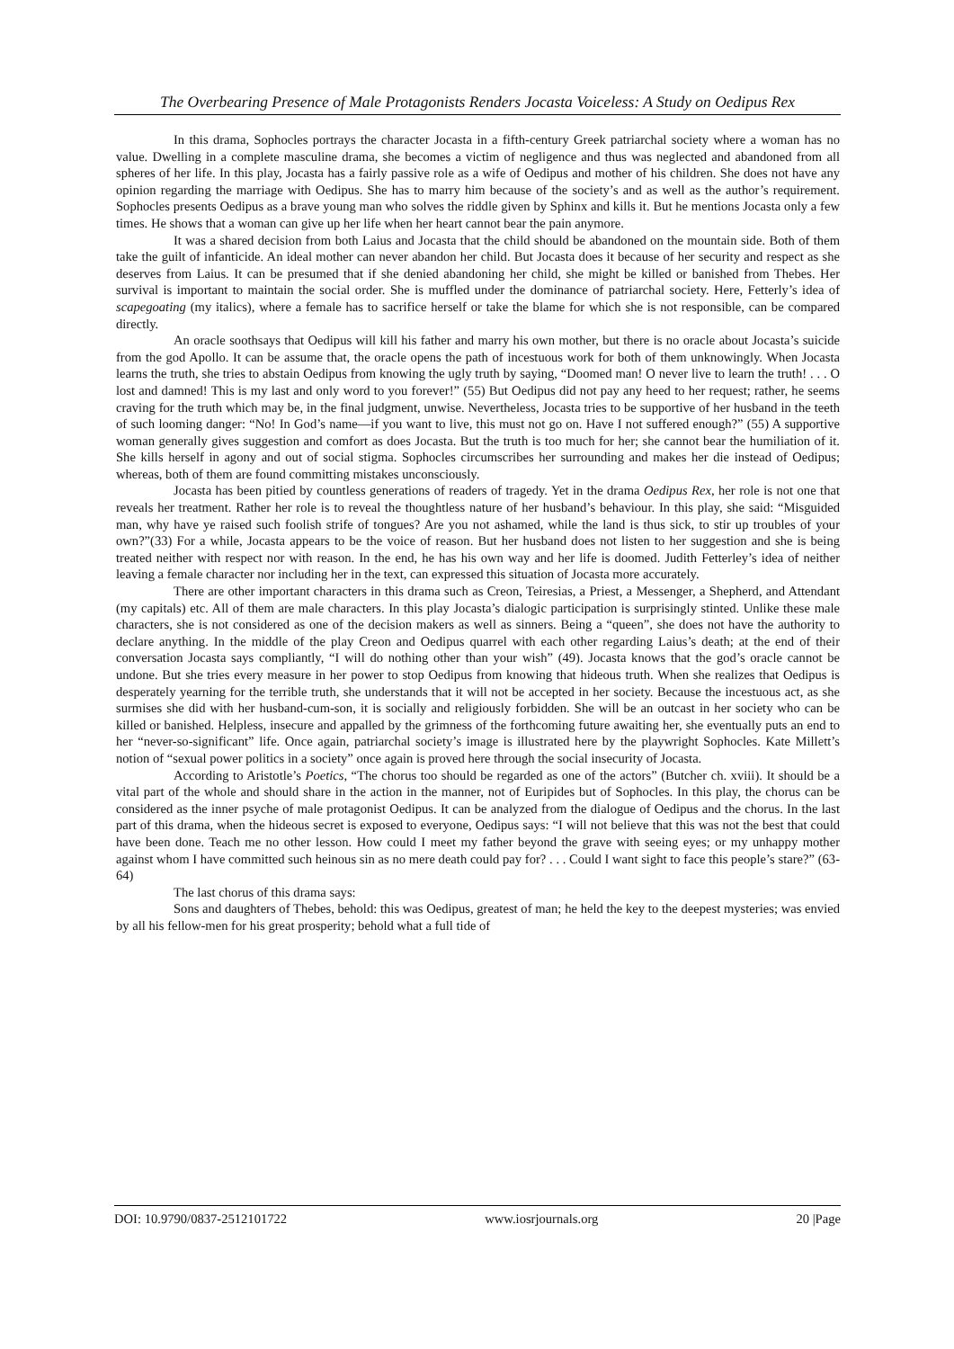The Overbearing Presence of Male Protagonists Renders Jocasta Voiceless: A Study on Oedipus Rex
In this drama, Sophocles portrays the character Jocasta in a fifth-century Greek patriarchal society where a woman has no value. Dwelling in a complete masculine drama, she becomes a victim of negligence and thus was neglected and abandoned from all spheres of her life. In this play, Jocasta has a fairly passive role as a wife of Oedipus and mother of his children. She does not have any opinion regarding the marriage with Oedipus. She has to marry him because of the society’s and as well as the author’s requirement. Sophocles presents Oedipus as a brave young man who solves the riddle given by Sphinx and kills it. But he mentions Jocasta only a few times. He shows that a woman can give up her life when her heart cannot bear the pain anymore.
It was a shared decision from both Laius and Jocasta that the child should be abandoned on the mountain side. Both of them take the guilt of infanticide. An ideal mother can never abandon her child. But Jocasta does it because of her security and respect as she deserves from Laius. It can be presumed that if she denied abandoning her child, she might be killed or banished from Thebes. Her survival is important to maintain the social order. She is muffled under the dominance of patriarchal society. Here, Fetterly’s idea of scapegoating (my italics), where a female has to sacrifice herself or take the blame for which she is not responsible, can be compared directly.
An oracle soothsays that Oedipus will kill his father and marry his own mother, but there is no oracle about Jocasta’s suicide from the god Apollo. It can be assume that, the oracle opens the path of incestuous work for both of them unknowingly. When Jocasta learns the truth, she tries to abstain Oedipus from knowing the ugly truth by saying, “Doomed man! O never live to learn the truth! . . . O lost and damned! This is my last and only word to you forever!” (55) But Oedipus did not pay any heed to her request; rather, he seems craving for the truth which may be, in the final judgment, unwise. Nevertheless, Jocasta tries to be supportive of her husband in the teeth of such looming danger: “No! In God’s name—if you want to live, this must not go on. Have I not suffered enough?” (55) A supportive woman generally gives suggestion and comfort as does Jocasta. But the truth is too much for her; she cannot bear the humiliation of it. She kills herself in agony and out of social stigma. Sophocles circumscribes her surrounding and makes her die instead of Oedipus; whereas, both of them are found committing mistakes unconsciously.
Jocasta has been pitied by countless generations of readers of tragedy. Yet in the drama Oedipus Rex, her role is not one that reveals her treatment. Rather her role is to reveal the thoughtless nature of her husband’s behaviour. In this play, she said: “Misguided man, why have ye raised such foolish strife of tongues? Are you not ashamed, while the land is thus sick, to stir up troubles of your own?”(33) For a while, Jocasta appears to be the voice of reason. But her husband does not listen to her suggestion and she is being treated neither with respect nor with reason. In the end, he has his own way and her life is doomed. Judith Fetterley’s idea of neither leaving a female character nor including her in the text, can expressed this situation of Jocasta more accurately.
There are other important characters in this drama such as Creon, Teiresias, a Priest, a Messenger, a Shepherd, and Attendant (my capitals) etc. All of them are male characters. In this play Jocasta’s dialogic participation is surprisingly stinted. Unlike these male characters, she is not considered as one of the decision makers as well as sinners. Being a “queen”, she does not have the authority to declare anything. In the middle of the play Creon and Oedipus quarrel with each other regarding Laius’s death; at the end of their conversation Jocasta says compliantly, “I will do nothing other than your wish” (49). Jocasta knows that the god’s oracle cannot be undone. But she tries every measure in her power to stop Oedipus from knowing that hideous truth. When she realizes that Oedipus is desperately yearning for the terrible truth, she understands that it will not be accepted in her society. Because the incestuous act, as she surmises she did with her husband-cum-son, it is socially and religiously forbidden. She will be an outcast in her society who can be killed or banished. Helpless, insecure and appalled by the grimness of the forthcoming future awaiting her, she eventually puts an end to her “never-so-significant” life. Once again, patriarchal society’s image is illustrated here by the playwright Sophocles. Kate Millett’s notion of “sexual power politics in a society” once again is proved here through the social insecurity of Jocasta.
According to Aristotle’s Poetics, “The chorus too should be regarded as one of the actors” (Butcher ch. xviii). It should be a vital part of the whole and should share in the action in the manner, not of Euripides but of Sophocles. In this play, the chorus can be considered as the inner psyche of male protagonist Oedipus. It can be analyzed from the dialogue of Oedipus and the chorus. In the last part of this drama, when the hideous secret is exposed to everyone, Oedipus says: “I will not believe that this was not the best that could have been done. Teach me no other lesson. How could I meet my father beyond the grave with seeing eyes; or my unhappy mother against whom I have committed such heinous sin as no mere death could pay for? . . . Could I want sight to face this people’s stare?” (63-64)
The last chorus of this drama says:
Sons and daughters of Thebes, behold: this was Oedipus, greatest of man; he held the key to the deepest mysteries; was envied by all his fellow-men for his great prosperity; behold what a full tide of
DOI: 10.9790/0837-2512101722 www.iosrjournals.org 20 |Page